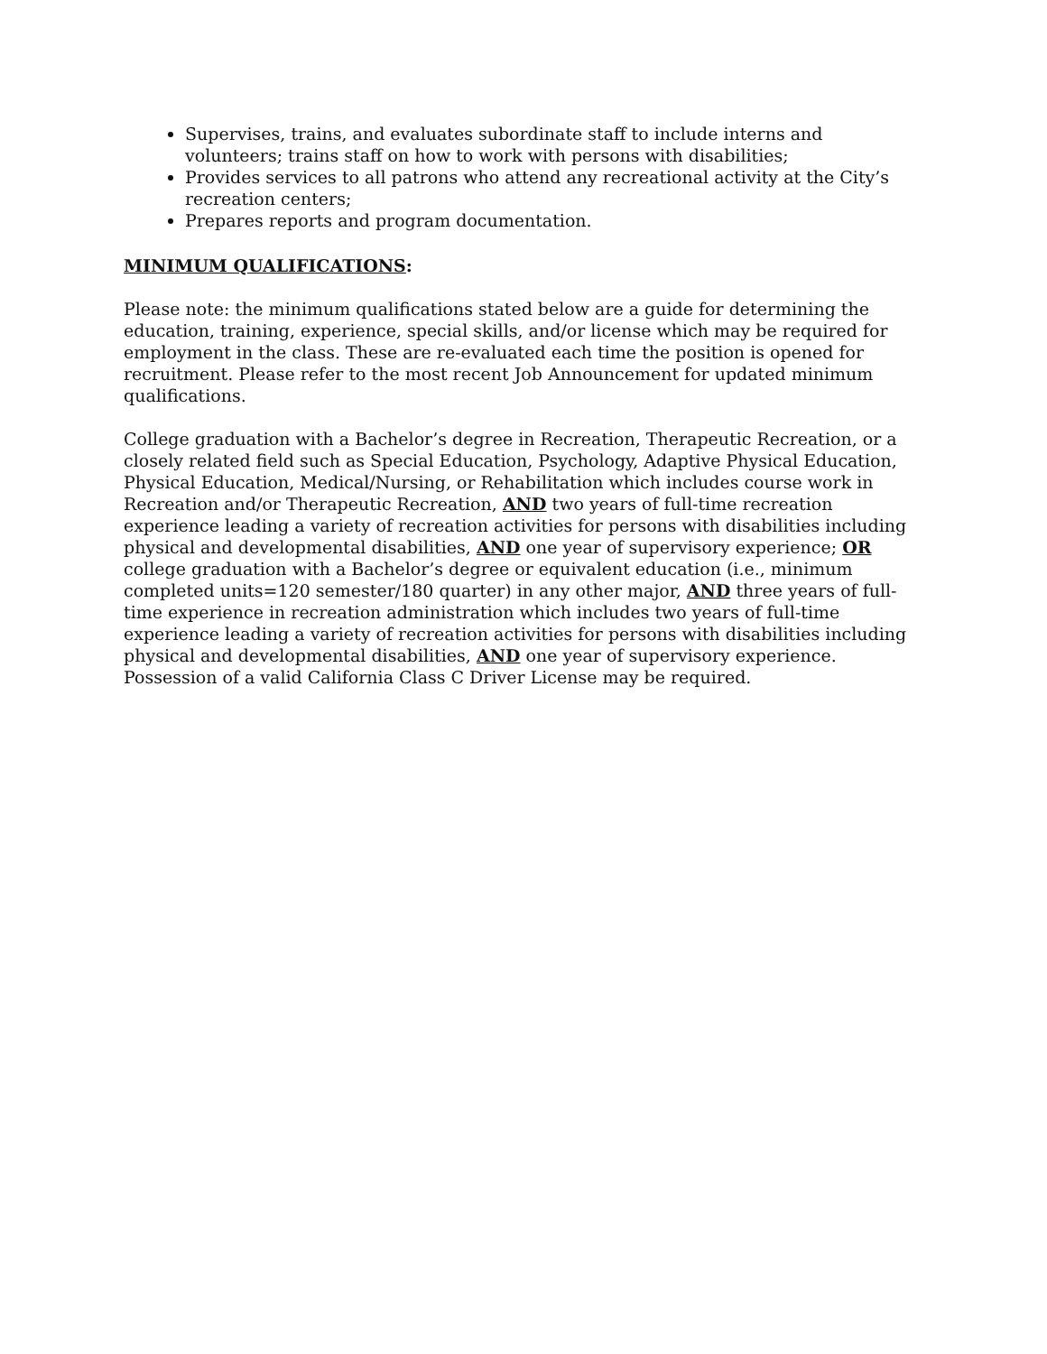Supervises, trains, and evaluates subordinate staff to include interns and volunteers; trains staff on how to work with persons with disabilities;
Provides services to all patrons who attend any recreational activity at the City’s recreation centers;
Prepares reports and program documentation.
MINIMUM QUALIFICATIONS:
Please note: the minimum qualifications stated below are a guide for determining the education, training, experience, special skills, and/or license which may be required for employment in the class. These are re-evaluated each time the position is opened for recruitment. Please refer to the most recent Job Announcement for updated minimum qualifications.
College graduation with a Bachelor’s degree in Recreation, Therapeutic Recreation, or a closely related field such as Special Education, Psychology, Adaptive Physical Education, Physical Education, Medical/Nursing, or Rehabilitation which includes course work in Recreation and/or Therapeutic Recreation, AND two years of full-time recreation experience leading a variety of recreation activities for persons with disabilities including physical and developmental disabilities, AND one year of supervisory experience; OR college graduation with a Bachelor’s degree or equivalent education (i.e., minimum completed units=120 semester/180 quarter) in any other major, AND three years of full-time experience in recreation administration which includes two years of full-time experience leading a variety of recreation activities for persons with disabilities including physical and developmental disabilities, AND one year of supervisory experience. Possession of a valid California Class C Driver License may be required.